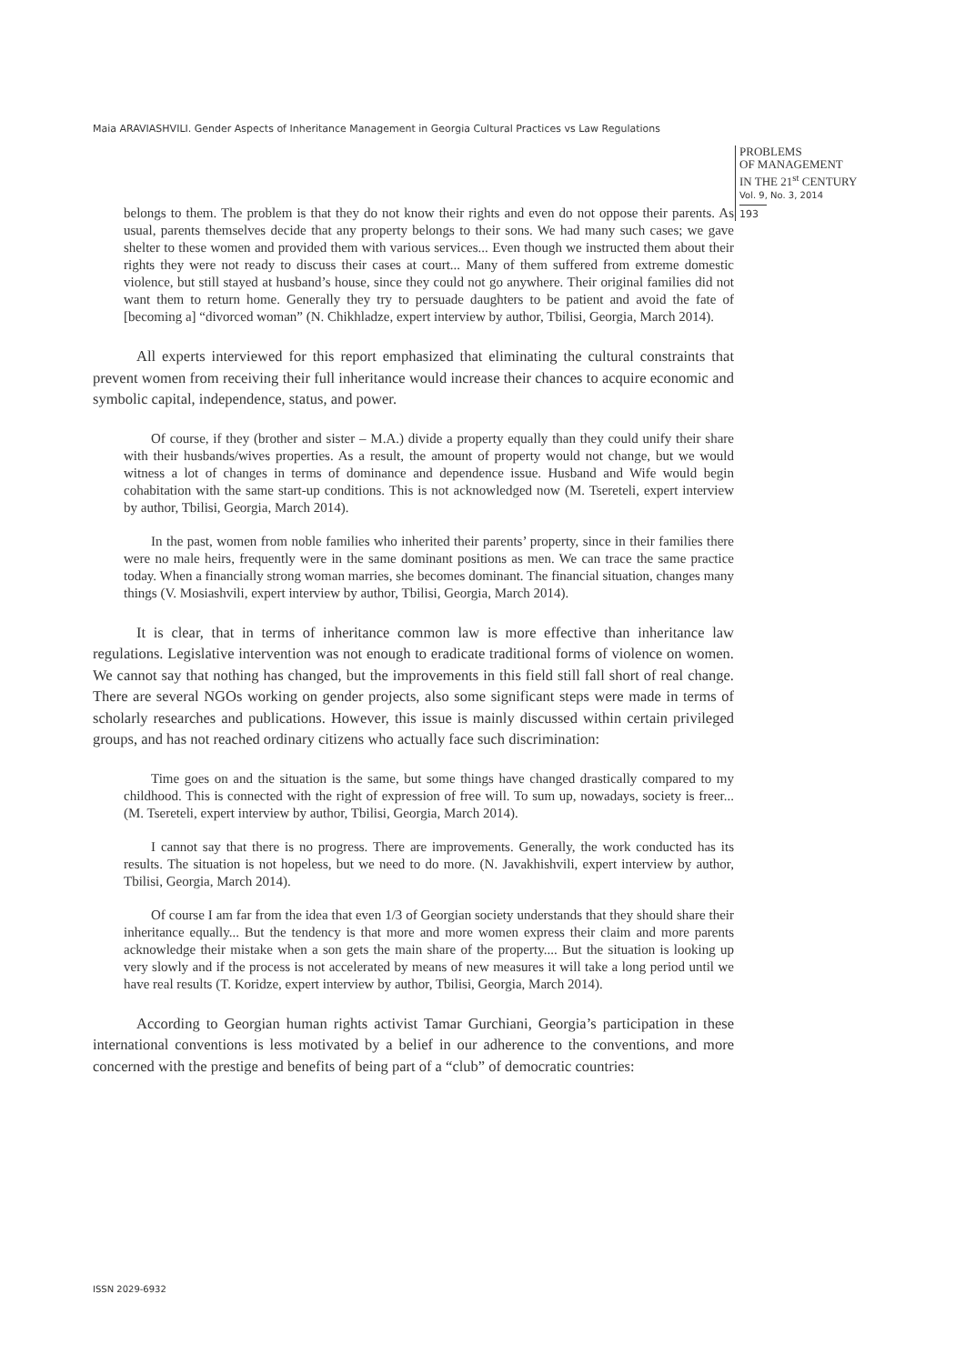Maia ARAVIASHVILI. Gender Aspects of Inheritance Management in Georgia Cultural Practices vs Law Regulations
PROBLEMS
OF MANAGEMENT
IN THE 21<sup>st</sup> CENTURY
Vol. 9, No. 3, 2014
193
belongs to them. The problem is that they do not know their rights and even do not oppose their parents. As usual, parents themselves decide that any property belongs to their sons. We had many such cases; we gave shelter to these women and provided them with various services... Even though we instructed them about their rights they were not ready to discuss their cases at court... Many of them suffered from extreme domestic violence, but still stayed at husband’s house, since they could not go anywhere. Their original families did not want them to return home. Generally they try to persuade daughters to be patient and avoid the fate of [becoming a] “divorced woman” (N. Chikhladze, expert interview by author, Tbilisi, Georgia, March 2014).
All experts interviewed for this report emphasized that eliminating the cultural constraints that prevent women from receiving their full inheritance would increase their chances to acquire economic and symbolic capital, independence, status, and power.
Of course, if they (brother and sister – M.A.) divide a property equally than they could unify their share with their husbands/wives properties. As a result, the amount of property would not change, but we would witness a lot of changes in terms of dominance and dependence issue. Husband and Wife would begin cohabitation with the same start-up conditions. This is not acknowledged now (M. Tsereteli, expert interview by author, Tbilisi, Georgia, March 2014).
In the past, women from noble families who inherited their parents’ property, since in their families there were no male heirs, frequently were in the same dominant positions as men. We can trace the same practice today. When a financially strong woman marries, she becomes dominant. The financial situation, changes many things (V. Mosiashvili, expert interview by author, Tbilisi, Georgia, March 2014).
It is clear, that in terms of inheritance common law is more effective than inheritance law regulations. Legislative intervention was not enough to eradicate traditional forms of violence on women. We cannot say that nothing has changed, but the improvements in this field still fall short of real change. There are several NGOs working on gender projects, also some significant steps were made in terms of scholarly researches and publications. However, this issue is mainly discussed within certain privileged groups, and has not reached ordinary citizens who actually face such discrimination:
Time goes on and the situation is the same, but some things have changed drastically compared to my childhood. This is connected with the right of expression of free will. To sum up, nowadays, society is freer... (M. Tsereteli, expert interview by author, Tbilisi, Georgia, March 2014).
I cannot say that there is no progress. There are improvements. Generally, the work conducted has its results. The situation is not hopeless, but we need to do more. (N. Javakhishvili, expert interview by author, Tbilisi, Georgia, March 2014).
Of course I am far from the idea that even 1/3 of Georgian society understands that they should share their inheritance equally... But the tendency is that more and more women express their claim and more parents acknowledge their mistake when a son gets the main share of the property.... But the situation is looking up very slowly and if the process is not accelerated by means of new measures it will take a long period until we have real results (T. Koridze, expert interview by author, Tbilisi, Georgia, March 2014).
According to Georgian human rights activist Tamar Gurchiani, Georgia’s participation in these international conventions is less motivated by a belief in our adherence to the conventions, and more concerned with the prestige and benefits of being part of a “club” of democratic countries:
ISSN 2029-6932